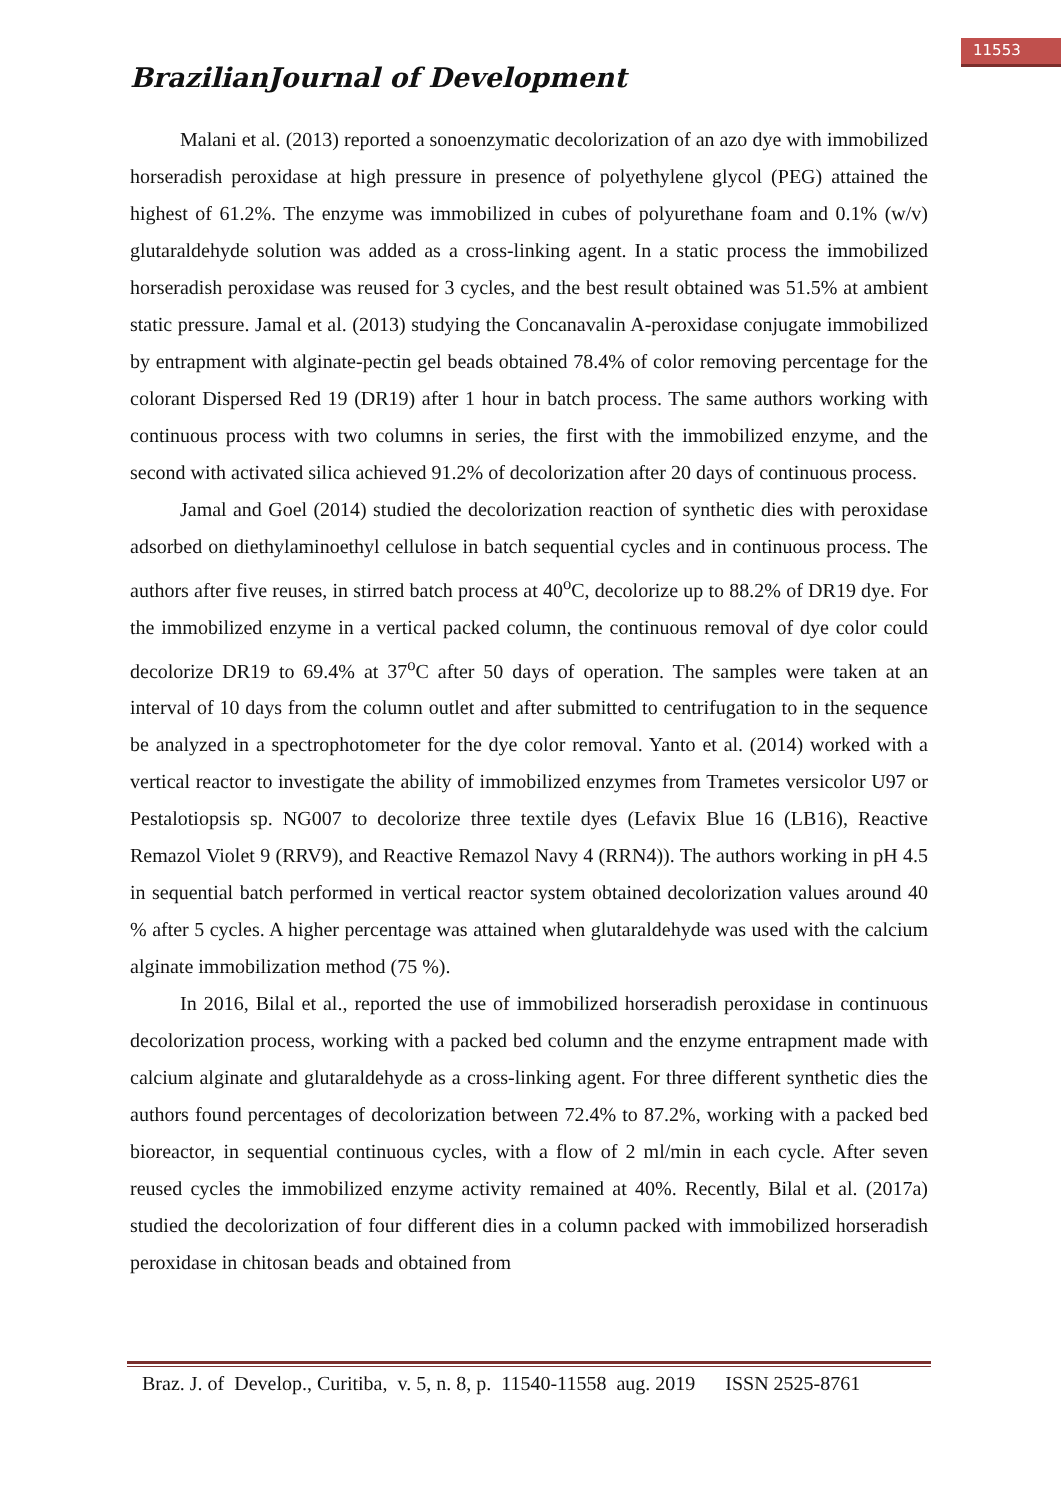11553
BrazilianJournal of Development
Malani et al. (2013) reported a sonoenzymatic decolorization of an azo dye with immobilized horseradish peroxidase at high pressure in presence of polyethylene glycol (PEG) attained the highest of 61.2%. The enzyme was immobilized in cubes of polyurethane foam and 0.1% (w/v) glutaraldehyde solution was added as a cross-linking agent. In a static process the immobilized horseradish peroxidase was reused for 3 cycles, and the best result obtained was 51.5% at ambient static pressure. Jamal et al. (2013) studying the Concanavalin A-peroxidase conjugate immobilized by entrapment with alginate-pectin gel beads obtained 78.4% of color removing percentage for the colorant Dispersed Red 19 (DR19) after 1 hour in batch process. The same authors working with continuous process with two columns in series, the first with the immobilized enzyme, and the second with activated silica achieved 91.2% of decolorization after 20 days of continuous process.
Jamal and Goel (2014) studied the decolorization reaction of synthetic dies with peroxidase adsorbed on diethylaminoethyl cellulose in batch sequential cycles and in continuous process. The authors after five reuses, in stirred batch process at 40<sup>o</sup>C, decolorize up to 88.2% of DR19 dye. For the immobilized enzyme in a vertical packed column, the continuous removal of dye color could decolorize DR19 to 69.4% at 37<sup>o</sup>C after 50 days of operation. The samples were taken at an interval of 10 days from the column outlet and after submitted to centrifugation to in the sequence be analyzed in a spectrophotometer for the dye color removal. Yanto et al. (2014) worked with a vertical reactor to investigate the ability of immobilized enzymes from Trametes versicolor U97 or Pestalotiopsis sp. NG007 to decolorize three textile dyes (Lefavix Blue 16 (LB16), Reactive Remazol Violet 9 (RRV9), and Reactive Remazol Navy 4 (RRN4)). The authors working in pH 4.5 in sequential batch performed in vertical reactor system obtained decolorization values around 40 % after 5 cycles. A higher percentage was attained when glutaraldehyde was used with the calcium alginate immobilization method (75 %).
In 2016, Bilal et al., reported the use of immobilized horseradish peroxidase in continuous decolorization process, working with a packed bed column and the enzyme entrapment made with calcium alginate and glutaraldehyde as a cross-linking agent. For three different synthetic dies the authors found percentages of decolorization between 72.4% to 87.2%, working with a packed bed bioreactor, in sequential continuous cycles, with a flow of 2 ml/min in each cycle. After seven reused cycles the immobilized enzyme activity remained at 40%. Recently, Bilal et al. (2017a) studied the decolorization of four different dies in a column packed with immobilized horseradish peroxidase in chitosan beads and obtained from
Braz. J. of Develop., Curitiba, v. 5, n. 8, p. 11540-11558 aug. 2019 ISSN 2525-8761